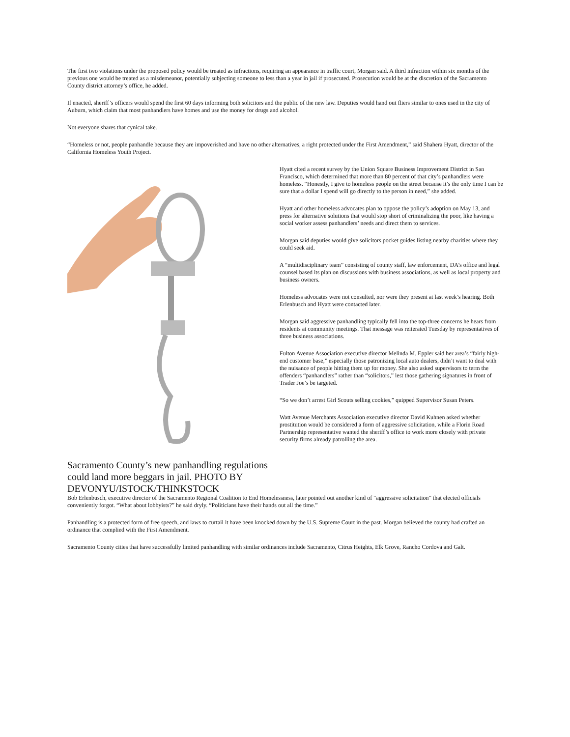The first two violations under the proposed policy would be treated as infractions, requiring an appearance in traffic court, Morgan said. A third infraction within six months of the previous one would be treated as a misdemeanor, potentially subjecting someone to less than a year in jail if prosecuted. Prosecution would be at the discretion of the Sacramento County district attorney’s office, he added.
If enacted, sheriff’s officers would spend the first 60 days informing both solicitors and the public of the new law. Deputies would hand out fliers similar to ones used in the city of Auburn, which claim that most panhandlers have homes and use the money for drugs and alcohol.
Not everyone shares that cynical take.
“Homeless or not, people panhandle because they are impoverished and have no other alternatives, a right protected under the First Amendment,” said Shahera Hyatt, director of the California Homeless Youth Project.
Sacramento County’s new panhandling regulations could land more beggars in jail. PHOTO BY DEVONYU/ISTOCK/THINKSTOCK
Hyatt cited a recent survey by the Union Square Business Improvement District in San Francisco, which determined that more than 80 percent of that city’s panhandlers were homeless. “Honestly, I give to homeless people on the street because it’s the only time I can be sure that a dollar I spend will go directly to the person in need,” she added.
Hyatt and other homeless advocates plan to oppose the policy’s adoption on May 13, and press for alternative solutions that would stop short of criminalizing the poor, like having a social worker assess panhandlers’ needs and direct them to services.
Morgan said deputies would give solicitors pocket guides listing nearby charities where they could seek aid.
A “multidisciplinary team” consisting of county staff, law enforcement, DA’s office and legal counsel based its plan on discussions with business associations, as well as local property and business owners.
Homeless advocates were not consulted, nor were they present at last week’s hearing. Both Erlenbusch and Hyatt were contacted later.
Morgan said aggressive panhandling typically fell into the top-three concerns he hears from residents at community meetings. That message was reiterated Tuesday by representatives of three business associations.
Fulton Avenue Association executive director Melinda M. Eppler said her area’s “fairly high-end customer base,” especially those patronizing local auto dealers, didn’t want to deal with the nuisance of people hitting them up for money. She also asked supervisors to term the offenders “panhandlers” rather than “solicitors,” lest those gathering signatures in front of Trader Joe’s be targeted.
“So we don’t arrest Girl Scouts selling cookies,” quipped Supervisor Susan Peters.
Watt Avenue Merchants Association executive director David Kuhnen asked whether prostitution would be considered a form of aggressive solicitation, while a Florin Road Partnership representative wanted the sheriff’s office to work more closely with private security firms already patrolling the area.
Bob Erlenbusch, executive director of the Sacramento Regional Coalition to End Homelessness, later pointed out another kind of “aggressive solicitation” that elected officials conveniently forgot. “What about lobbyists?” he said dryly. “Politicians have their hands out all the time.”
Panhandling is a protected form of free speech, and laws to curtail it have been knocked down by the U.S. Supreme Court in the past. Morgan believed the county had crafted an ordinance that complied with the First Amendment.
Sacramento County cities that have successfully limited panhandling with similar ordinances include Sacramento, Citrus Heights, Elk Grove, Rancho Cordova and Galt.